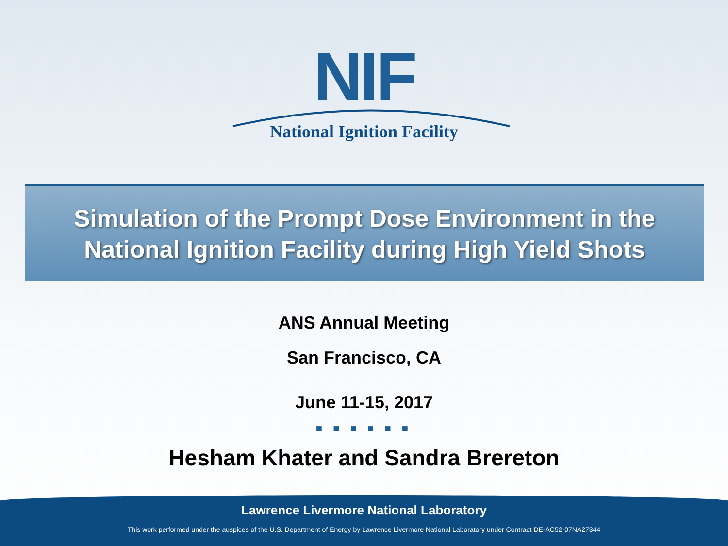NIF
National Ignition Facility
Simulation of the Prompt Dose Environment in the
National Ignition Facility during High Yield Shots
ANS Annual Meeting
San Francisco, CA
June 11-15, 2017
■ ■ ■ ■ ■ ■
Hesham Khater and Sandra Brereton
Lawrence Livermore National Laboratory
This work performed under the auspices of the U.S. Department of Energy by Lawrence Livermore National Laboratory under Contract DE-AC52-07NA27344